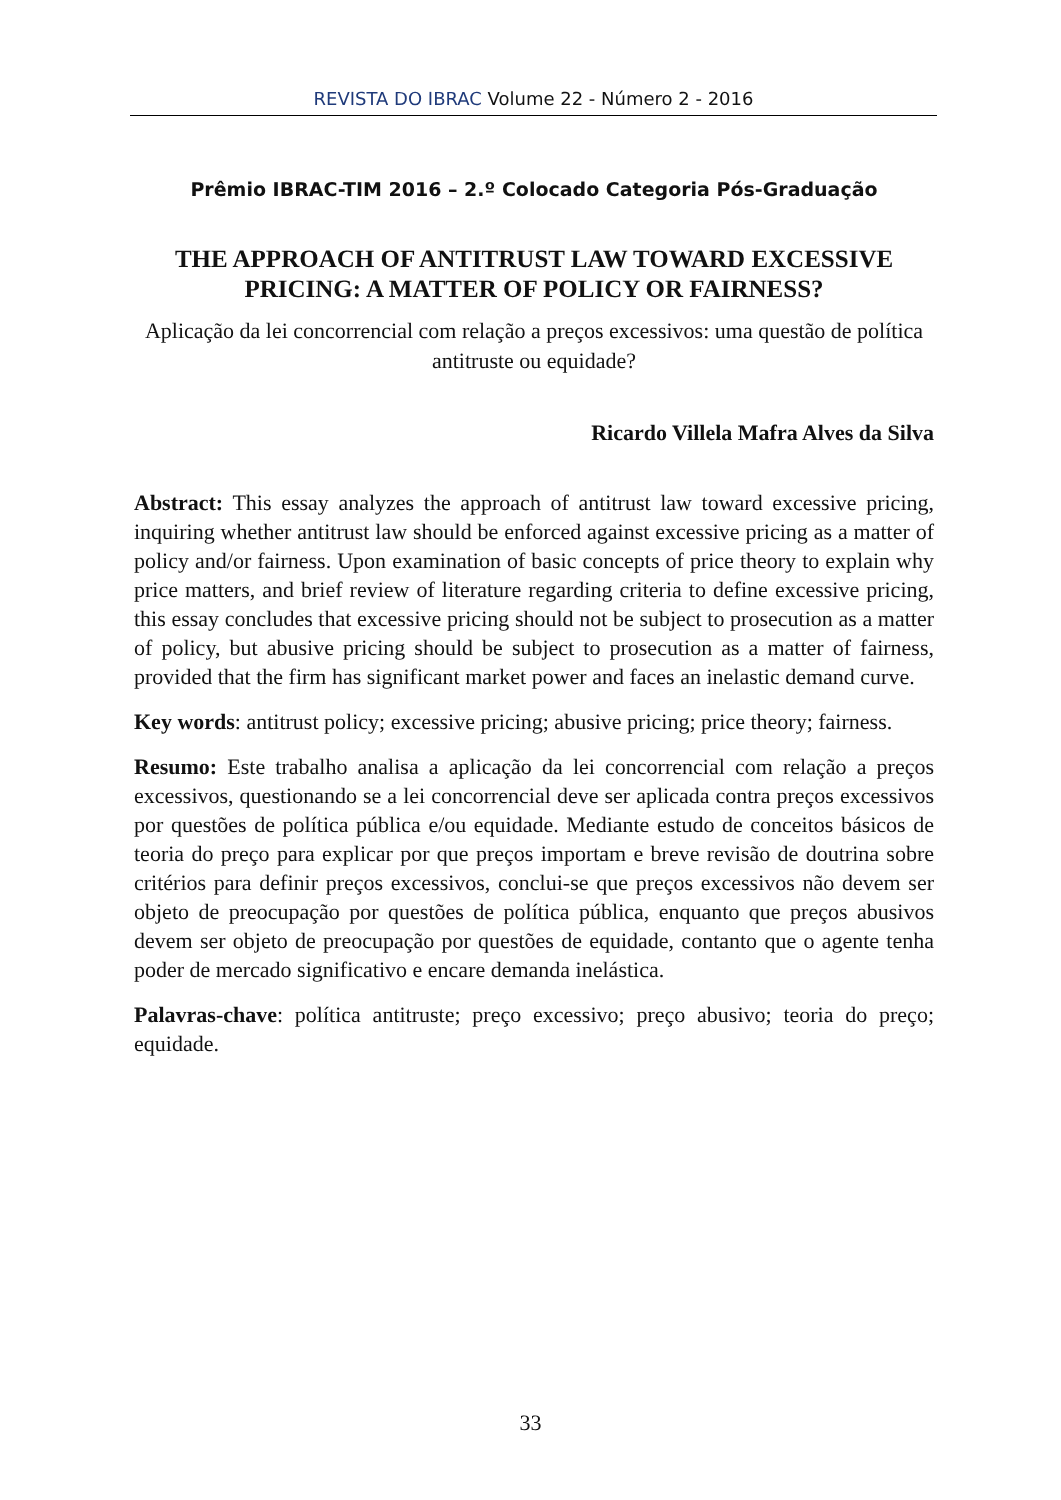REVISTA DO IBRAC Volume 22 - Número 2 - 2016
Prêmio IBRAC-TIM 2016 – 2.º Colocado Categoria Pós-Graduação
THE APPROACH OF ANTITRUST LAW TOWARD EXCESSIVE PRICING: A MATTER OF POLICY OR FAIRNESS?
Aplicação da lei concorrencial com relação a preços excessivos: uma questão de política antitruste ou equidade?
Ricardo Villela Mafra Alves da Silva
Abstract: This essay analyzes the approach of antitrust law toward excessive pricing, inquiring whether antitrust law should be enforced against excessive pricing as a matter of policy and/or fairness. Upon examination of basic concepts of price theory to explain why price matters, and brief review of literature regarding criteria to define excessive pricing, this essay concludes that excessive pricing should not be subject to prosecution as a matter of policy, but abusive pricing should be subject to prosecution as a matter of fairness, provided that the firm has significant market power and faces an inelastic demand curve.
Key words: antitrust policy; excessive pricing; abusive pricing; price theory; fairness.
Resumo: Este trabalho analisa a aplicação da lei concorrencial com relação a preços excessivos, questionando se a lei concorrencial deve ser aplicada contra preços excessivos por questões de política pública e/ou equidade. Mediante estudo de conceitos básicos de teoria do preço para explicar por que preços importam e breve revisão de doutrina sobre critérios para definir preços excessivos, conclui-se que preços excessivos não devem ser objeto de preocupação por questões de política pública, enquanto que preços abusivos devem ser objeto de preocupação por questões de equidade, contanto que o agente tenha poder de mercado significativo e encare demanda inelástica.
Palavras-chave: política antitruste; preço excessivo; preço abusivo; teoria do preço; equidade.
33